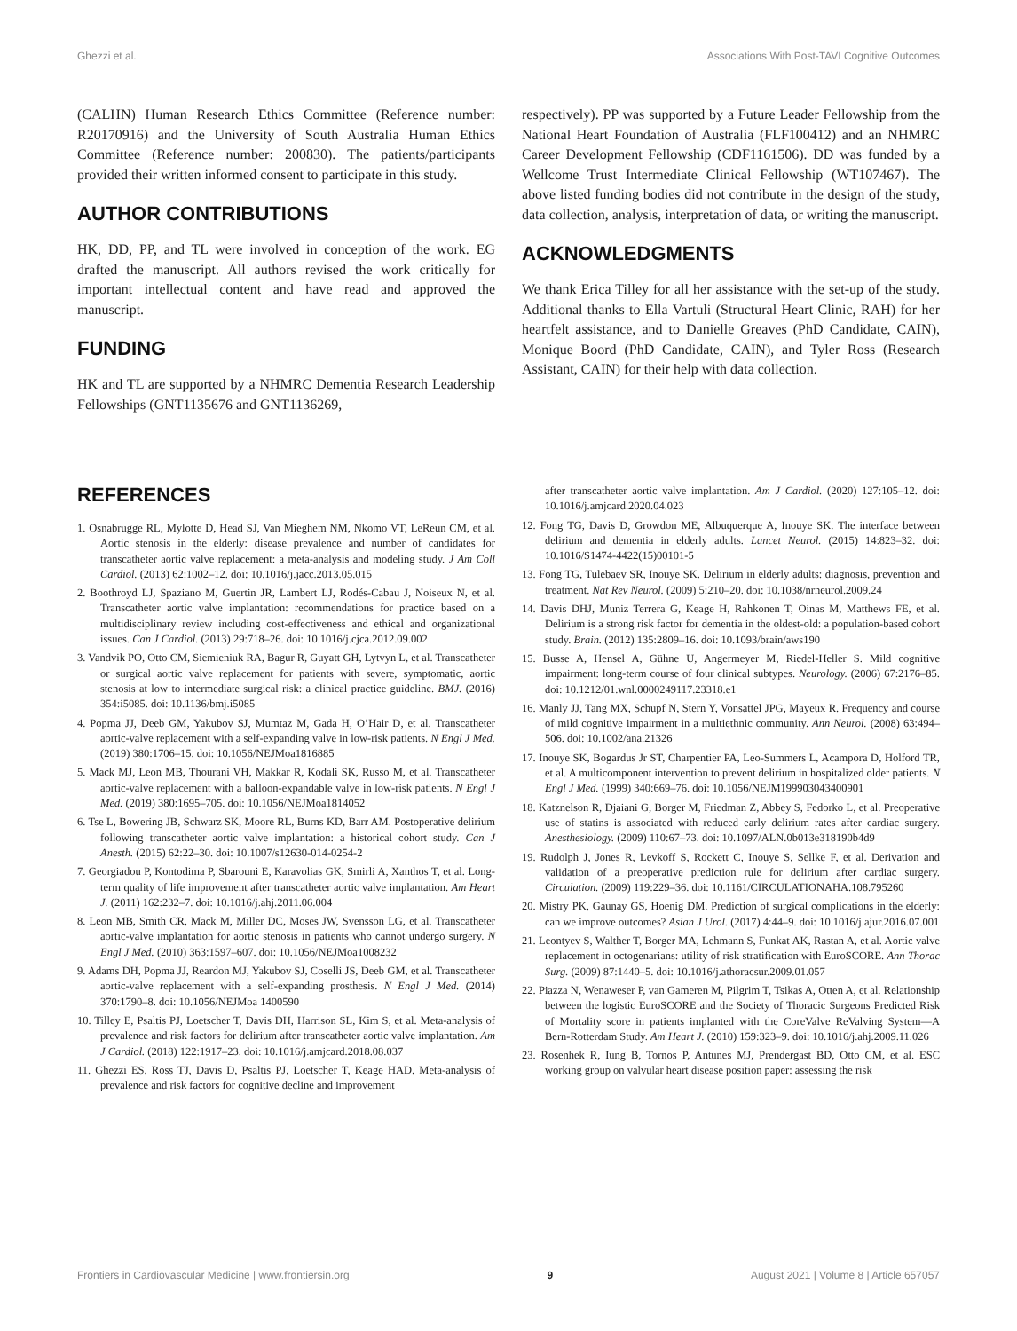Ghezzi et al. Associations With Post-TAVI Cognitive Outcomes
(CALHN) Human Research Ethics Committee (Reference number: R20170916) and the University of South Australia Human Ethics Committee (Reference number: 200830). The patients/participants provided their written informed consent to participate in this study.
AUTHOR CONTRIBUTIONS
HK, DD, PP, and TL were involved in conception of the work. EG drafted the manuscript. All authors revised the work critically for important intellectual content and have read and approved the manuscript.
FUNDING
HK and TL are supported by a NHMRC Dementia Research Leadership Fellowships (GNT1135676 and GNT1136269,
respectively). PP was supported by a Future Leader Fellowship from the National Heart Foundation of Australia (FLF100412) and an NHMRC Career Development Fellowship (CDF1161506). DD was funded by a Wellcome Trust Intermediate Clinical Fellowship (WT107467). The above listed funding bodies did not contribute in the design of the study, data collection, analysis, interpretation of data, or writing the manuscript.
ACKNOWLEDGMENTS
We thank Erica Tilley for all her assistance with the set-up of the study. Additional thanks to Ella Vartuli (Structural Heart Clinic, RAH) for her heartfelt assistance, and to Danielle Greaves (PhD Candidate, CAIN), Monique Boord (PhD Candidate, CAIN), and Tyler Ross (Research Assistant, CAIN) for their help with data collection.
REFERENCES
1. Osnabrugge RL, Mylotte D, Head SJ, Van Mieghem NM, Nkomo VT, LeReun CM, et al. Aortic stenosis in the elderly: disease prevalence and number of candidates for transcatheter aortic valve replacement: a meta-analysis and modeling study. J Am Coll Cardiol. (2013) 62:1002–12. doi: 10.1016/j.jacc.2013.05.015
2. Boothroyd LJ, Spaziano M, Guertin JR, Lambert LJ, Rodés-Cabau J, Noiseux N, et al. Transcatheter aortic valve implantation: recommendations for practice based on a multidisciplinary review including cost-effectiveness and ethical and organizational issues. Can J Cardiol. (2013) 29:718–26. doi: 10.1016/j.cjca.2012.09.002
3. Vandvik PO, Otto CM, Siemieniuk RA, Bagur R, Guyatt GH, Lytvyn L, et al. Transcatheter or surgical aortic valve replacement for patients with severe, symptomatic, aortic stenosis at low to intermediate surgical risk: a clinical practice guideline. BMJ. (2016) 354:i5085. doi: 10.1136/bmj.i5085
4. Popma JJ, Deeb GM, Yakubov SJ, Mumtaz M, Gada H, O’Hair D, et al. Transcatheter aortic-valve replacement with a self-expanding valve in low-risk patients. N Engl J Med. (2019) 380:1706–15. doi: 10.1056/NEJMoa1816885
5. Mack MJ, Leon MB, Thourani VH, Makkar R, Kodali SK, Russo M, et al. Transcatheter aortic-valve replacement with a balloon-expandable valve in low-risk patients. N Engl J Med. (2019) 380:1695–705. doi: 10.1056/NEJMoa1814052
6. Tse L, Bowering JB, Schwarz SK, Moore RL, Burns KD, Barr AM. Postoperative delirium following transcatheter aortic valve implantation: a historical cohort study. Can J Anesth. (2015) 62:22–30. doi: 10.1007/s12630-014-0254-2
7. Georgiadou P, Kontodima P, Sbarouni E, Karavolias GK, Smirli A, Xanthos T, et al. Long-term quality of life improvement after transcatheter aortic valve implantation. Am Heart J. (2011) 162:232–7. doi: 10.1016/j.ahj.2011.06.004
8. Leon MB, Smith CR, Mack M, Miller DC, Moses JW, Svensson LG, et al. Transcatheter aortic-valve implantation for aortic stenosis in patients who cannot undergo surgery. N Engl J Med. (2010) 363:1597–607. doi: 10.1056/NEJMoa1008232
9. Adams DH, Popma JJ, Reardon MJ, Yakubov SJ, Coselli JS, Deeb GM, et al. Transcatheter aortic-valve replacement with a self-expanding prosthesis. N Engl J Med. (2014) 370:1790–8. doi: 10.1056/NEJMoa 1400590
10. Tilley E, Psaltis PJ, Loetscher T, Davis DH, Harrison SL, Kim S, et al. Meta-analysis of prevalence and risk factors for delirium after transcatheter aortic valve implantation. Am J Cardiol. (2018) 122:1917–23. doi: 10.1016/j.amjcard.2018.08.037
11. Ghezzi ES, Ross TJ, Davis D, Psaltis PJ, Loetscher T, Keage HAD. Meta-analysis of prevalence and risk factors for cognitive decline and improvement
after transcatheter aortic valve implantation. Am J Cardiol. (2020) 127:105–12. doi: 10.1016/j.amjcard.2020.04.023
12. Fong TG, Davis D, Growdon ME, Albuquerque A, Inouye SK. The interface between delirium and dementia in elderly adults. Lancet Neurol. (2015) 14:823–32. doi: 10.1016/S1474-4422(15)00101-5
13. Fong TG, Tulebaev SR, Inouye SK. Delirium in elderly adults: diagnosis, prevention and treatment. Nat Rev Neurol. (2009) 5:210–20. doi: 10.1038/nrneurol.2009.24
14. Davis DHJ, Muniz Terrera G, Keage H, Rahkonen T, Oinas M, Matthews FE, et al. Delirium is a strong risk factor for dementia in the oldest-old: a population-based cohort study. Brain. (2012) 135:2809–16. doi: 10.1093/brain/aws190
15. Busse A, Hensel A, Gühne U, Angermeyer M, Riedel-Heller S. Mild cognitive impairment: long-term course of four clinical subtypes. Neurology. (2006) 67:2176–85. doi: 10.1212/01.wnl.0000249117.23318.e1
16. Manly JJ, Tang MX, Schupf N, Stern Y, Vonsattel JPG, Mayeux R. Frequency and course of mild cognitive impairment in a multiethnic community. Ann Neurol. (2008) 63:494–506. doi: 10.1002/ana.21326
17. Inouye SK, Bogardus Jr ST, Charpentier PA, Leo-Summers L, Acampora D, Holford TR, et al. A multicomponent intervention to prevent delirium in hospitalized older patients. N Engl J Med. (1999) 340:669–76. doi: 10.1056/NEJM199903043400901
18. Katznelson R, Djaiani G, Borger M, Friedman Z, Abbey S, Fedorko L, et al. Preoperative use of statins is associated with reduced early delirium rates after cardiac surgery. Anesthesiology. (2009) 110:67–73. doi: 10.1097/ALN.0b013e318190b4d9
19. Rudolph J, Jones R, Levkoff S, Rockett C, Inouye S, Sellke F, et al. Derivation and validation of a preoperative prediction rule for delirium after cardiac surgery. Circulation. (2009) 119:229–36. doi: 10.1161/CIRCULATIONAHA.108.795260
20. Mistry PK, Gaunay GS, Hoenig DM. Prediction of surgical complications in the elderly: can we improve outcomes? Asian J Urol. (2017) 4:44–9. doi: 10.1016/j.ajur.2016.07.001
21. Leontyev S, Walther T, Borger MA, Lehmann S, Funkat AK, Rastan A, et al. Aortic valve replacement in octogenarians: utility of risk stratification with EuroSCORE. Ann Thorac Surg. (2009) 87:1440–5. doi: 10.1016/j.athoracsur.2009.01.057
22. Piazza N, Wenaweser P, van Gameren M, Pilgrim T, Tsikas A, Otten A, et al. Relationship between the logistic EuroSCORE and the Society of Thoracic Surgeons Predicted Risk of Mortality score in patients implanted with the CoreValve ReValving System—A Bern-Rotterdam Study. Am Heart J. (2010) 159:323–9. doi: 10.1016/j.ahj.2009.11.026
23. Rosenhek R, Iung B, Tornos P, Antunes MJ, Prendergast BD, Otto CM, et al. ESC working group on valvular heart disease position paper: assessing the risk
Frontiers in Cardiovascular Medicine | www.frontiersin.org 9 August 2021 | Volume 8 | Article 657057